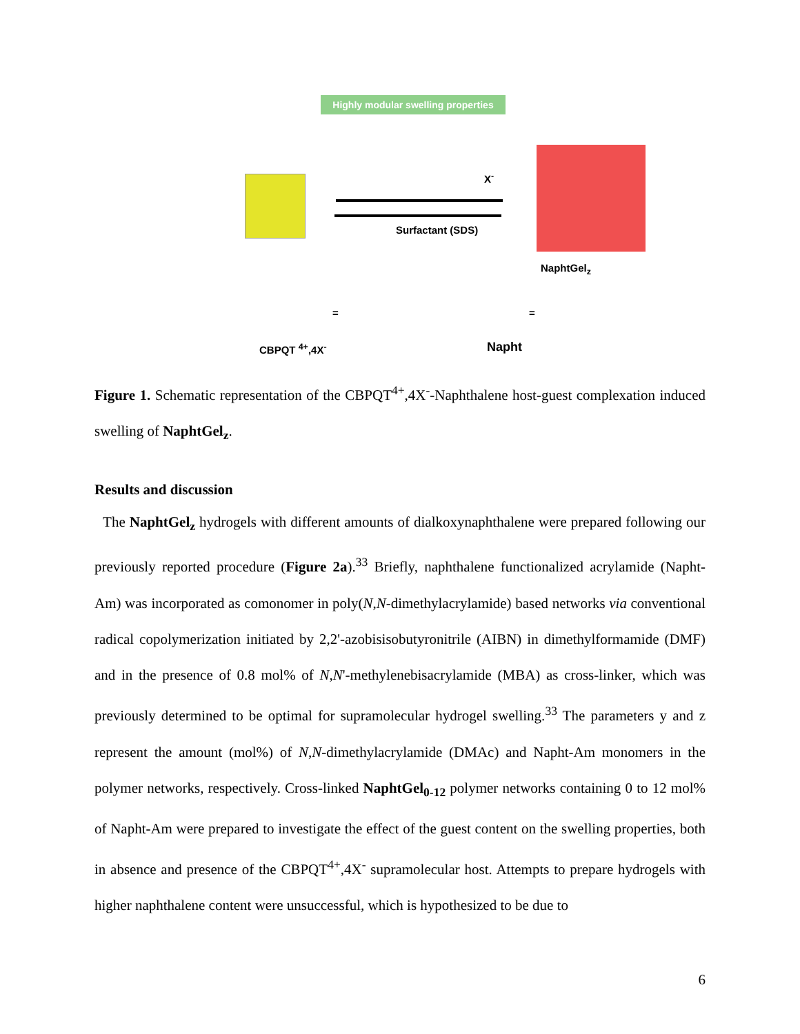Highly modular swelling properties
X<sup>-</sup>
Surfactant (SDS)
NaphtGel<sub>z</sub>
CBPQT <sup>4+</sup>,4X<sup>-</sup>
= =
Napht
Figure 1. Schematic representation of the CBPQT<sup>4+</sup>,4X<sup>-</sup>-Naphthalene host-guest complexation induced swelling of NaphtGel<sub>z</sub>.
Results and discussion
The NaphtGel<sub>z</sub> hydrogels with different amounts of dialkoxynaphthalene were prepared following our previously reported procedure (Figure 2a).<sup>33</sup> Briefly, naphthalene functionalized acrylamide (Napht-Am) was incorporated as comonomer in poly(N,N-dimethylacrylamide) based networks via conventional radical copolymerization initiated by 2,2'-azobisisobutyronitrile (AIBN) in dimethylformamide (DMF) and in the presence of 0.8 mol% of N,N'-methylenebisacrylamide (MBA) as cross-linker, which was previously determined to be optimal for supramolecular hydrogel swelling.<sup>33</sup> The parameters y and z represent the amount (mol%) of N,N-dimethylacrylamide (DMAc) and Napht-Am monomers in the polymer networks, respectively. Cross-linked NaphtGel<sub>0-12</sub> polymer networks containing 0 to 12 mol% of Napht-Am were prepared to investigate the effect of the guest content on the swelling properties, both in absence and presence of the CBPQT<sup>4+</sup>,4X<sup>-</sup> supramolecular host. Attempts to prepare hydrogels with higher naphthalene content were unsuccessful, which is hypothesized to be due to
6